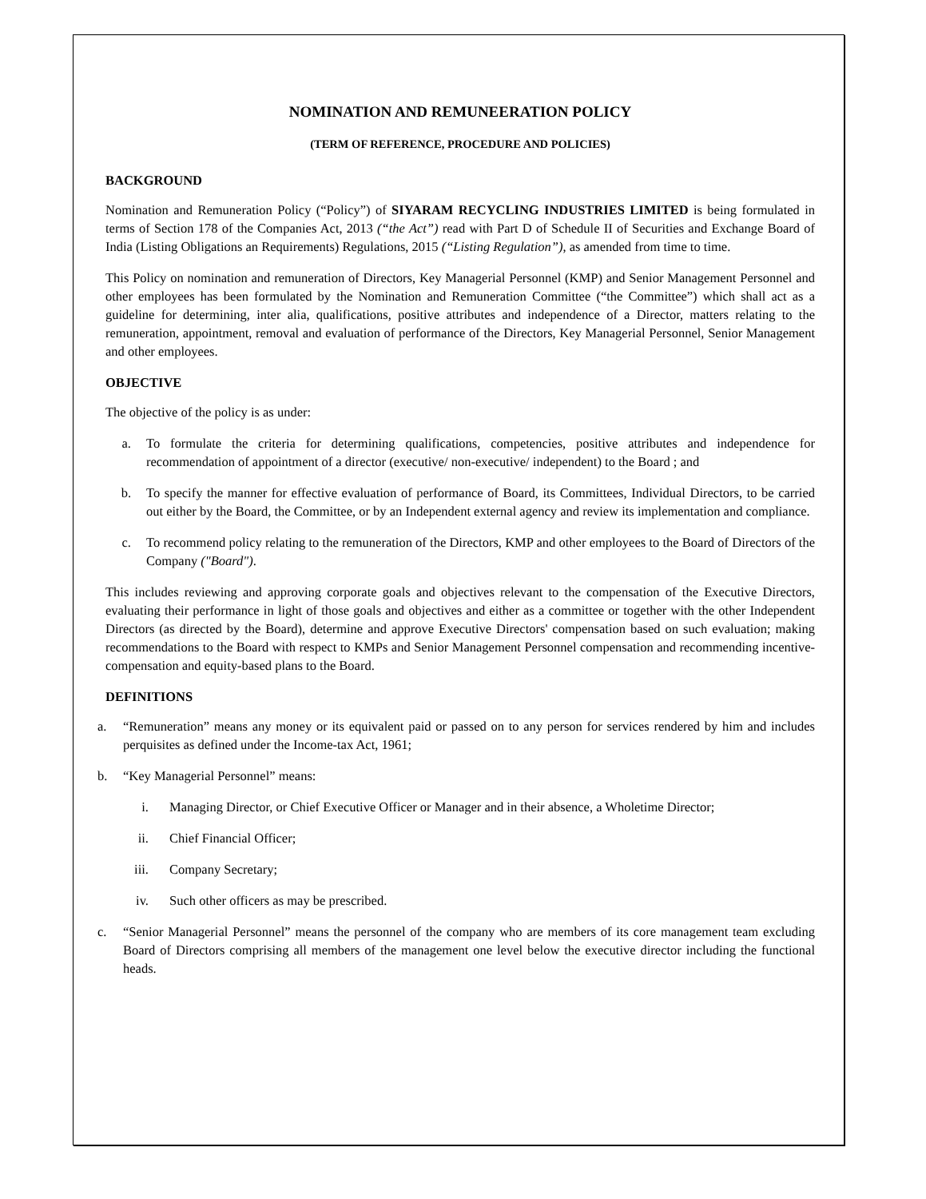NOMINATION AND REMUNEERATION POLICY
(TERM OF REFERENCE, PROCEDURE AND POLICIES)
BACKGROUND
Nomination and Remuneration Policy (“Policy”) of SIYARAM RECYCLING INDUSTRIES LIMITED is being formulated in terms of Section 178 of the Companies Act, 2013 (“the Act”) read with Part D of Schedule II of Securities and Exchange Board of India (Listing Obligations an Requirements) Regulations, 2015 (“Listing Regulation”), as amended from time to time.
This Policy on nomination and remuneration of Directors, Key Managerial Personnel (KMP) and Senior Management Personnel and other employees has been formulated by the Nomination and Remuneration Committee (“the Committee”) which shall act as a guideline for determining, inter alia, qualifications, positive attributes and independence of a Director, matters relating to the remuneration, appointment, removal and evaluation of performance of the Directors, Key Managerial Personnel, Senior Management and other employees.
OBJECTIVE
The objective of the policy is as under:
a. To formulate the criteria for determining qualifications, competencies, positive attributes and independence for recommendation of appointment of a director (executive/ non-executive/ independent) to the Board ; and
b. To specify the manner for effective evaluation of performance of Board, its Committees, Individual Directors, to be carried out either by the Board, the Committee, or by an Independent external agency and review its implementation and compliance.
c. To recommend policy relating to the remuneration of the Directors, KMP and other employees to the Board of Directors of the Company ("Board").
This includes reviewing and approving corporate goals and objectives relevant to the compensation of the Executive Directors, evaluating their performance in light of those goals and objectives and either as a committee or together with the other Independent Directors (as directed by the Board), determine and approve Executive Directors' compensation based on such evaluation; making recommendations to the Board with respect to KMPs and Senior Management Personnel compensation and recommending incentive- compensation and equity-based plans to the Board.
DEFINITIONS
a. “Remuneration” means any money or its equivalent paid or passed on to any person for services rendered by him and includes perquisites as defined under the Income-tax Act, 1961;
b. “Key Managerial Personnel” means:
i. Managing Director, or Chief Executive Officer or Manager and in their absence, a Wholetime Director;
ii. Chief Financial Officer;
iii. Company Secretary;
iv. Such other officers as may be prescribed.
c. “Senior Managerial Personnel” means the personnel of the company who are members of its core management team excluding Board of Directors comprising all members of the management one level below the executive director including the functional heads.